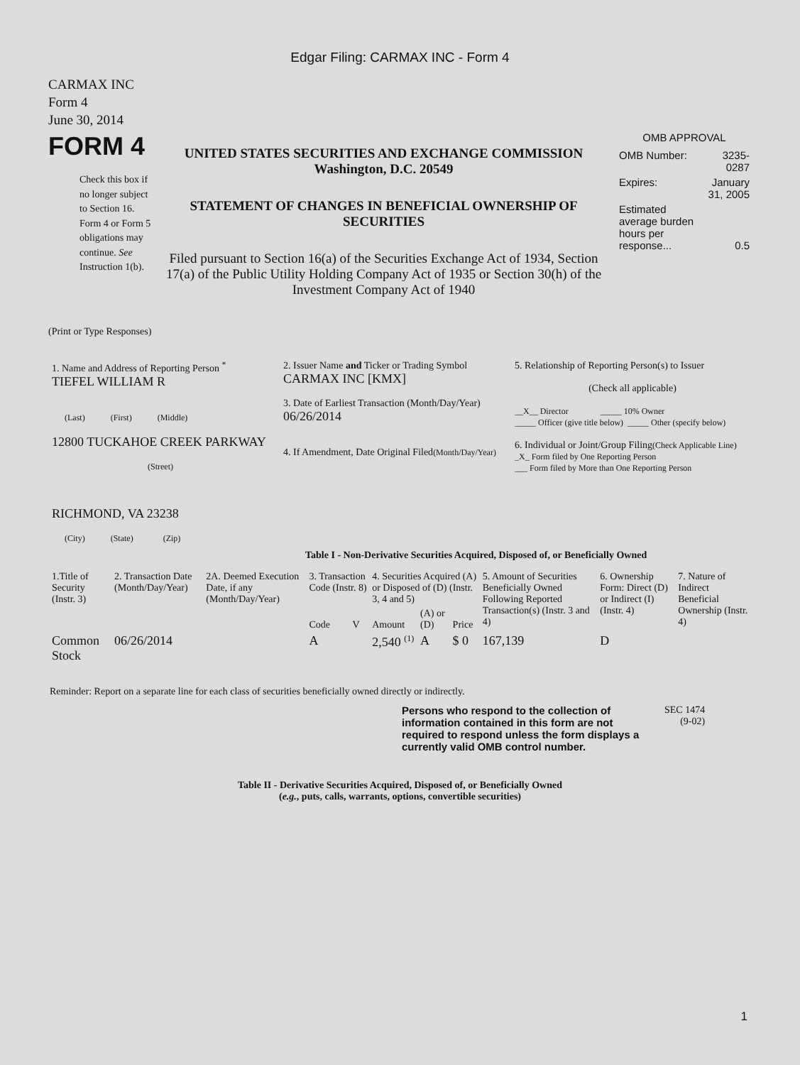Edgar Filing: CARMAX INC - Form 4
CARMAX INC
Form 4
June 30, 2014
FORM 4
Check this box if no longer subject to Section 16. Form 4 or Form 5 obligations may continue. See Instruction 1(b).
UNITED STATES SECURITIES AND EXCHANGE COMMISSION
Washington, D.C. 20549
STATEMENT OF CHANGES IN BENEFICIAL OWNERSHIP OF SECURITIES
Filed pursuant to Section 16(a) of the Securities Exchange Act of 1934, Section 17(a) of the Public Utility Holding Company Act of 1935 or Section 30(h) of the Investment Company Act of 1940
OMB APPROVAL
| OMB Number: | 3235-0287 |
| Expires: | January 31, 2005 |
| Estimated average burden hours per response... | 0.5 |
(Print or Type Responses)
| 1. Name and Address of Reporting Person <sup>*</sup> TIEFEL WILLIAM R (Last) (First) (Middle) 12800 TUCKAHOE CREEK PARKWAY (Street) RICHMOND, VA 23238 (City) (State) (Zip) | 2. Issuer Name and Ticker or Trading Symbol CARMAX INC [KMX] 3. Date of Earliest Transaction (Month/Day/Year) 06/26/2014 4. If Amendment, Date Original Filed (Month/Day/Year) | 5. Relationship of Reporting Person(s) to Issuer (Check all applicable) __X__ Director _____ 10% Owner _____ Officer (give title below) _____ Other (specify below) 6. Individual or Joint/Group Filing (Check Applicable Line) _X_ Form filed by One Reporting Person ___ Form filed by More than One Reporting Person |
Table I - Non-Derivative Securities Acquired, Disposed of, or Beneficially Owned
| 1.Title of Security (Instr. 3) | 2. Transaction Date (Month/Day/Year) | 2A. Deemed Execution Date, if any (Month/Day/Year) | 3. Transaction Code (Instr. 8) | | 4. Securities Acquired (A) or Disposed of (D) (Instr. 3, 4 and 5) | | | 5. Amount of Securities Beneficially Owned Following Reported Transaction(s) (Instr. 3 and 4) | 6. Ownership Form: Direct (D) or Indirect (I) (Instr. 4) | 7. Nature of Indirect Beneficial Ownership (Instr. 4) |
| --- | --- | --- | --- | --- | --- | --- | --- | --- | --- | --- |
| | | | Code | V | Amount | (A) or (D) | Price | | | |
| Common Stock | 06/26/2014 | | A | | 2,540 <sup>(1)</sup> | A | $ 0 | 167,139 | D | |
Reminder: Report on a separate line for each class of securities beneficially owned directly or indirectly.
Persons who respond to the collection of information contained in this form are not required to respond unless the form displays a currently valid OMB control number.
SEC 1474
(9-02)
Table II - Derivative Securities Acquired, Disposed of, or Beneficially Owned
(e.g., puts, calls, warrants, options, convertible securities)
1